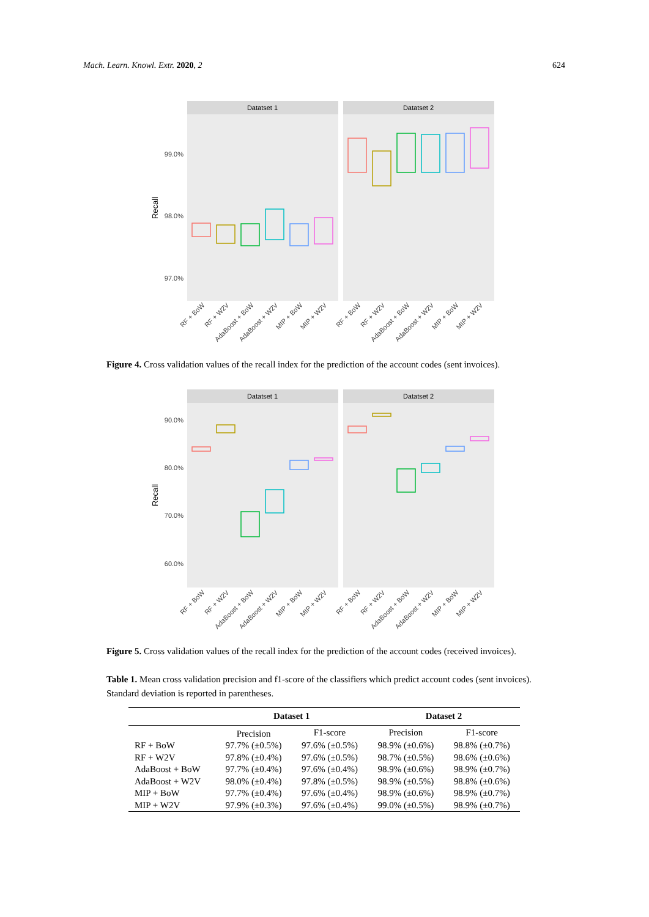Mach. Learn. Knowl. Extr. 2020, 2 624
Datatset 1
Datatset 2
99.0%
98.0%
97.0%
Recall
RF + BoW
RF + W2V
AdaBoost + BoW
AdaBoost + W2V
MIP + BoW
MIP + W2V
RF + BoW
RF + W2V
AdaBoost + BoW
AdaBoost + W2V
MIP + BoW
MIP + W2V
Figure 4. Cross validation values of the recall index for the prediction of the account codes (sent invoices).
Datatset 1
Datatset 2
90.0%
80.0%
70.0%
60.0%
Recall
RF + BoW
RF + W2V
AdaBoost + BoW
AdaBoost + W2V
MIP + BoW
MIP + W2V
RF + BoW
RF + W2V
AdaBoost + BoW
AdaBoost + W2V
MIP + BoW
MIP + W2V
Figure 5. Cross validation values of the recall index for the prediction of the account codes (received invoices).
Table 1. Mean cross validation precision and f1-score of the classifiers which predict account codes (sent invoices). Standard deviation is reported in parentheses.
| | Dataset 1 | | Dataset 2 | |
| --- | --- | --- | --- | --- |
| | Precision | F1-score | Precision | F1-score |
| RF + BoW | 97.7% (±0.5%) | 97.6% (±0.5%) | 98.9% (±0.6%) | 98.8% (±0.7%) |
| RF + W2V | 97.8% (±0.4%) | 97.6% (±0.5%) | 98.7% (±0.5%) | 98.6% (±0.6%) |
| AdaBoost + BoW | 97.7% (±0.4%) | 97.6% (±0.4%) | 98.9% (±0.6%) | 98.9% (±0.7%) |
| AdaBoost + W2V | 98.0% (±0.4%) | 97.8% (±0.5%) | 98.9% (±0.5%) | 98.8% (±0.6%) |
| MIP + BoW | 97.7% (±0.4%) | 97.6% (±0.4%) | 98.9% (±0.6%) | 98.9% (±0.7%) |
| MIP + W2V | 97.9% (±0.3%) | 97.6% (±0.4%) | 99.0% (±0.5%) | 98.9% (±0.7%) |